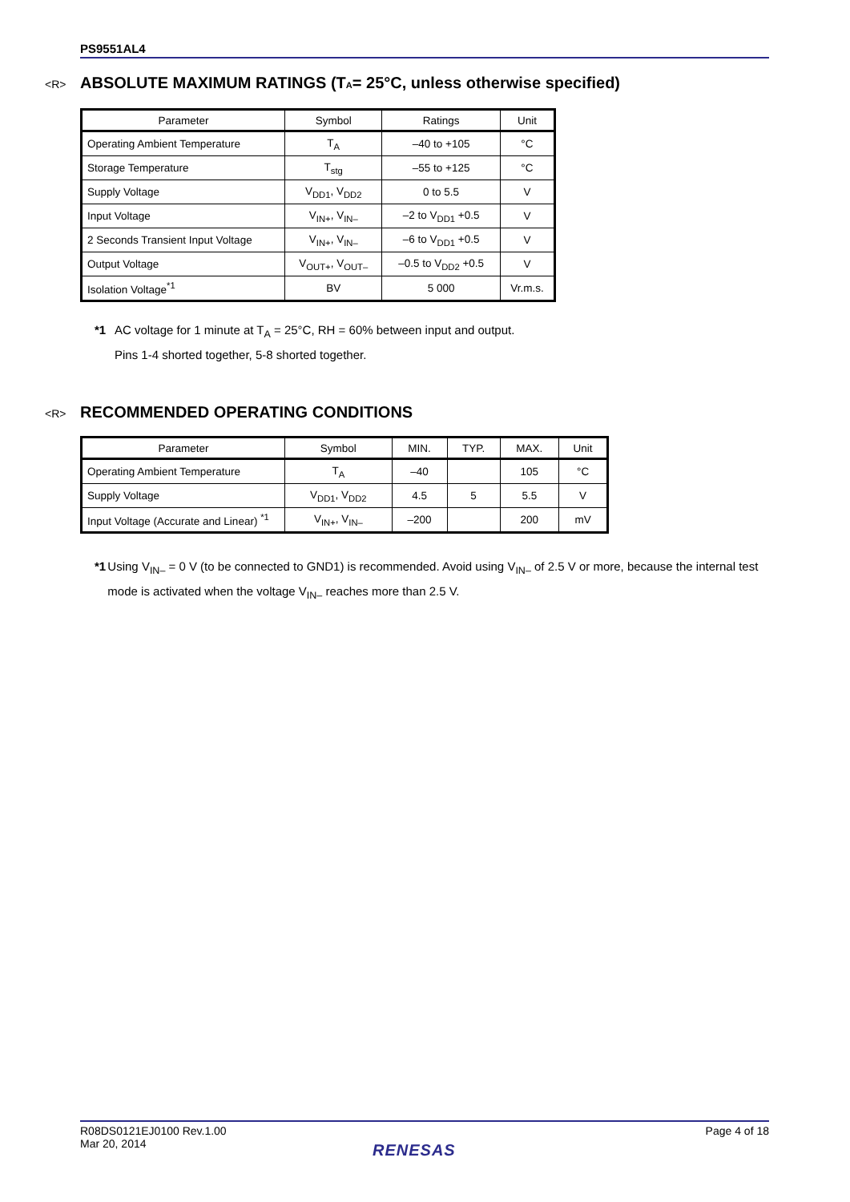PS9551AL4
<R> ABSOLUTE MAXIMUM RATINGS (T<sub>A</sub> = 25°C, unless otherwise specified)
| Parameter | Symbol | Ratings | Unit |
| --- | --- | --- | --- |
| Operating Ambient Temperature | T<sub>A</sub> | –40 to +105 | °C |
| Storage Temperature | T<sub>stg</sub> | –55 to +125 | °C |
| Supply Voltage | V<sub>DD1</sub>, V<sub>DD2</sub> | 0 to 5.5 | V |
| Input Voltage | V<sub>IN+</sub>, V<sub>IN–</sub> | –2 to V<sub>DD1</sub> +0.5 | V |
| 2 Seconds Transient Input Voltage | V<sub>IN+</sub>, V<sub>IN–</sub> | –6 to V<sub>DD1</sub> +0.5 | V |
| Output Voltage | V<sub>OUT+</sub>, V<sub>OUT–</sub> | –0.5 to V<sub>DD2</sub> +0.5 | V |
| Isolation Voltage<sup>*1</sup> | BV | 5 000 | Vr.m.s. |
*1 AC voltage for 1 minute at T<sub>A</sub> = 25°C, RH = 60% between input and output.
Pins 1-4 shorted together, 5-8 shorted together.
<R> RECOMMENDED OPERATING CONDITIONS
| Parameter | Symbol | MIN. | TYP. | MAX. | Unit |
| --- | --- | --- | --- | --- | --- |
| Operating Ambient Temperature | T<sub>A</sub> | –40 | | 105 | °C |
| Supply Voltage | V<sub>DD1</sub>, V<sub>DD2</sub> | 4.5 | 5 | 5.5 | V |
| Input Voltage (Accurate and Linear) <sup>*1</sup> | V<sub>IN+</sub>, V<sub>IN–</sub> | –200 | | 200 | mV |
*1 Using V<sub>IN–</sub> = 0 V (to be connected to GND1) is recommended. Avoid using V<sub>IN–</sub> of 2.5 V or more, because the internal test mode is activated when the voltage V<sub>IN–</sub> reaches more than 2.5 V.
R08DS0121EJ0100 Rev.1.00
Mar 20, 2014 Page 4 of 18
RENESAS